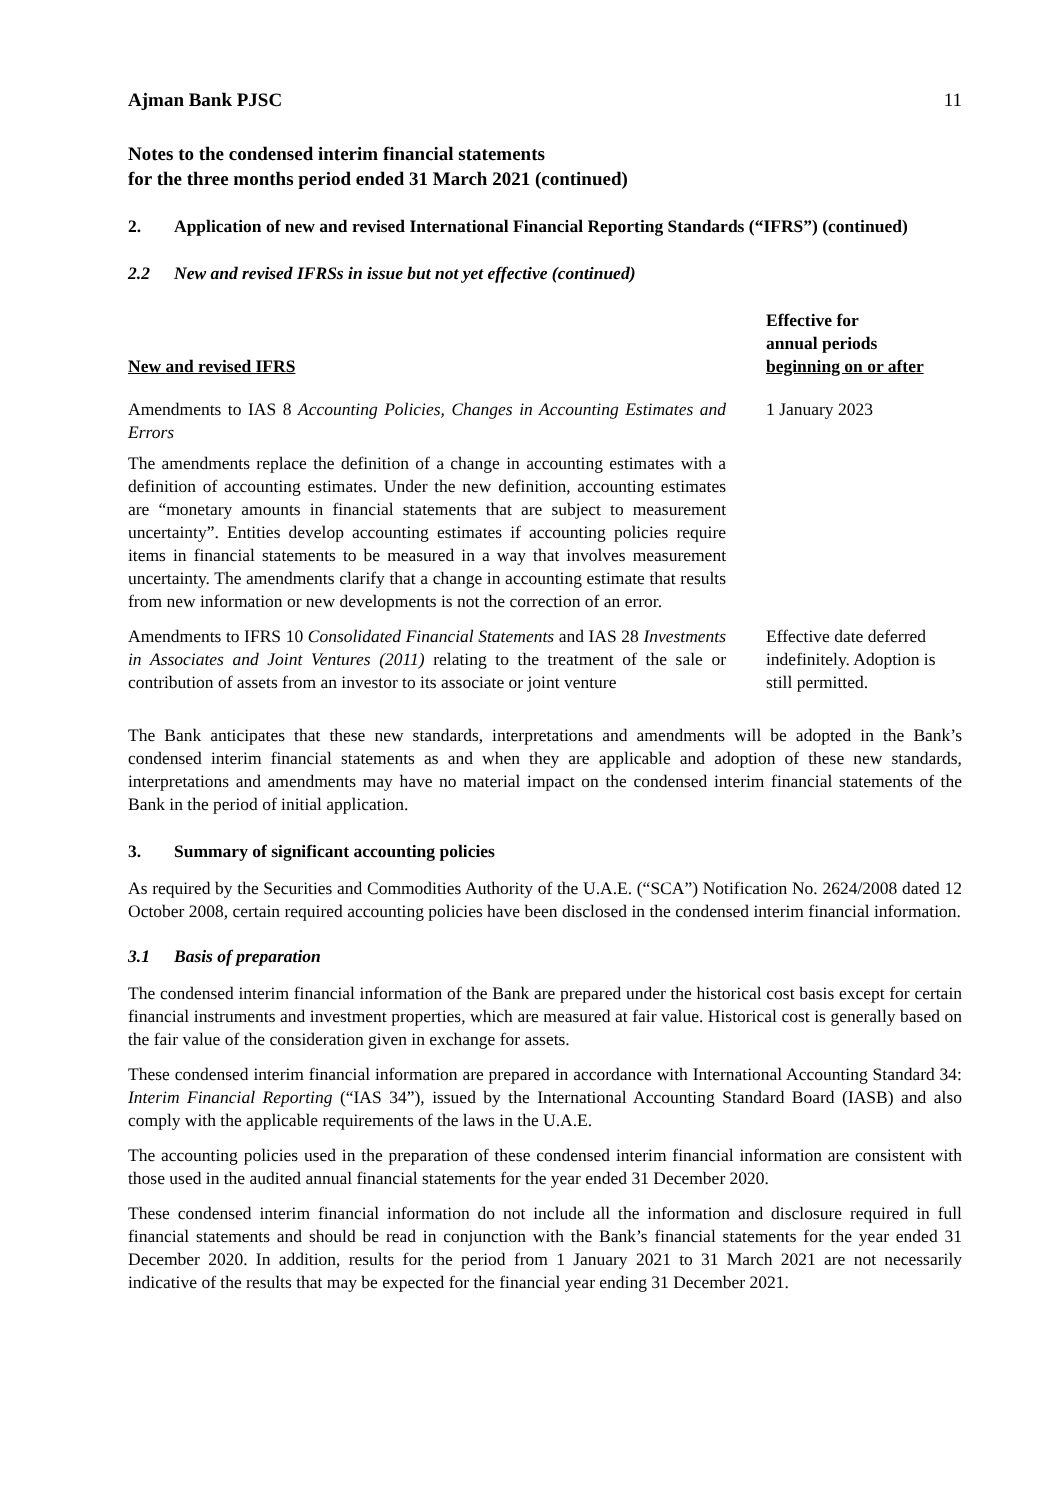Ajman Bank PJSC 11
Notes to the condensed interim financial statements
for the three months period ended 31 March 2021 (continued)
2. Application of new and revised International Financial Reporting Standards (“IFRS”) (continued)
2.2 New and revised IFRSs in issue but not yet effective (continued)
| New and revised IFRS | Effective for annual periods beginning on or after |
| --- | --- |
| Amendments to IAS 8 Accounting Policies, Changes in Accounting Estimates and Errors The amendments replace the definition of a change in accounting estimates with a definition of accounting estimates. Under the new definition, accounting estimates are “monetary amounts in financial statements that are subject to measurement uncertainty”. Entities develop accounting estimates if accounting policies require items in financial statements to be measured in a way that involves measurement uncertainty. The amendments clarify that a change in accounting estimate that results from new information or new developments is not the correction of an error. | 1 January 2023 |
| Amendments to IFRS 10 Consolidated Financial Statements and IAS 28 Investments in Associates and Joint Ventures (2011) relating to the treatment of the sale or contribution of assets from an investor to its associate or joint venture | Effective date deferred indefinitely. Adoption is still permitted. |
The Bank anticipates that these new standards, interpretations and amendments will be adopted in the Bank’s condensed interim financial statements as and when they are applicable and adoption of these new standards, interpretations and amendments may have no material impact on the condensed interim financial statements of the Bank in the period of initial application.
3. Summary of significant accounting policies
As required by the Securities and Commodities Authority of the U.A.E. (“SCA”) Notification No. 2624/2008 dated 12 October 2008, certain required accounting policies have been disclosed in the condensed interim financial information.
3.1 Basis of preparation
The condensed interim financial information of the Bank are prepared under the historical cost basis except for certain financial instruments and investment properties, which are measured at fair value. Historical cost is generally based on the fair value of the consideration given in exchange for assets.
These condensed interim financial information are prepared in accordance with International Accounting Standard 34: Interim Financial Reporting (“IAS 34”), issued by the International Accounting Standard Board (IASB) and also comply with the applicable requirements of the laws in the U.A.E.
The accounting policies used in the preparation of these condensed interim financial information are consistent with those used in the audited annual financial statements for the year ended 31 December 2020.
These condensed interim financial information do not include all the information and disclosure required in full financial statements and should be read in conjunction with the Bank’s financial statements for the year ended 31 December 2020. In addition, results for the period from 1 January 2021 to 31 March 2021 are not necessarily indicative of the results that may be expected for the financial year ending 31 December 2021.